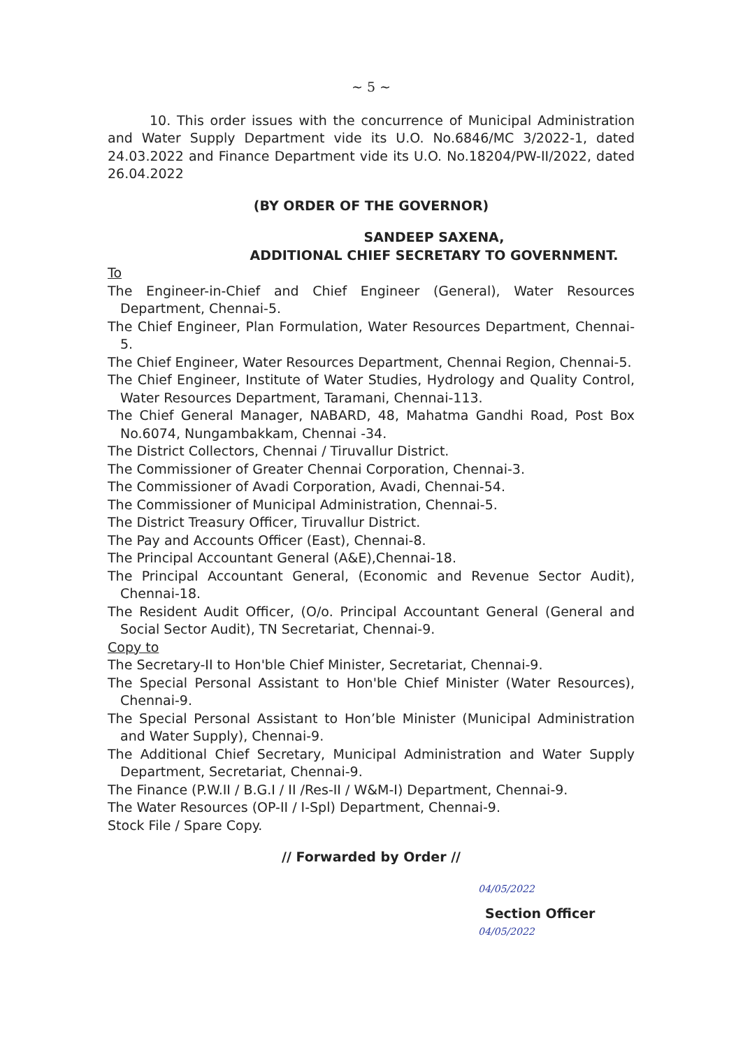~ 5 ~
10. This order issues with the concurrence of Municipal Administration and Water Supply Department vide its U.O. No.6846/MC 3/2022-1, dated 24.03.2022 and Finance Department vide its U.O. No.18204/PW-II/2022, dated 26.04.2022
(BY ORDER OF THE GOVERNOR)
SANDEEP SAXENA,
ADDITIONAL CHIEF SECRETARY TO GOVERNMENT.
To
The Engineer-in-Chief and Chief Engineer (General), Water Resources Department, Chennai-5.
The Chief Engineer, Plan Formulation, Water Resources Department, Chennai-5.
The Chief Engineer, Water Resources Department, Chennai Region, Chennai-5.
The Chief Engineer, Institute of Water Studies, Hydrology and Quality Control, Water Resources Department, Taramani, Chennai-113.
The Chief General Manager, NABARD, 48, Mahatma Gandhi Road, Post Box No.6074, Nungambakkam, Chennai -34.
The District Collectors, Chennai / Tiruvallur District.
The Commissioner of Greater Chennai Corporation, Chennai-3.
The Commissioner of Avadi Corporation, Avadi, Chennai-54.
The Commissioner of Municipal Administration, Chennai-5.
The District Treasury Officer, Tiruvallur District.
The Pay and Accounts Officer (East), Chennai-8.
The Principal Accountant General (A&E),Chennai-18.
The Principal Accountant General, (Economic and Revenue Sector Audit), Chennai-18.
The Resident Audit Officer, (O/o. Principal Accountant General (General and Social Sector Audit), TN Secretariat, Chennai-9.
Copy to
The Secretary-II to Hon'ble Chief Minister, Secretariat, Chennai-9.
The Special Personal Assistant to Hon'ble Chief Minister (Water Resources), Chennai-9.
The Special Personal Assistant to Hon’ble Minister (Municipal Administration and Water Supply), Chennai-9.
The Additional Chief Secretary, Municipal Administration and Water Supply Department, Secretariat, Chennai-9.
The Finance (P.W.II / B.G.I / II /Res-II / W&M-I) Department, Chennai-9.
The Water Resources (OP-II / I-Spl) Department, Chennai-9.
Stock File / Spare Copy.
// Forwarded by Order //
04/05/2022
Section Officer
04/05/2022